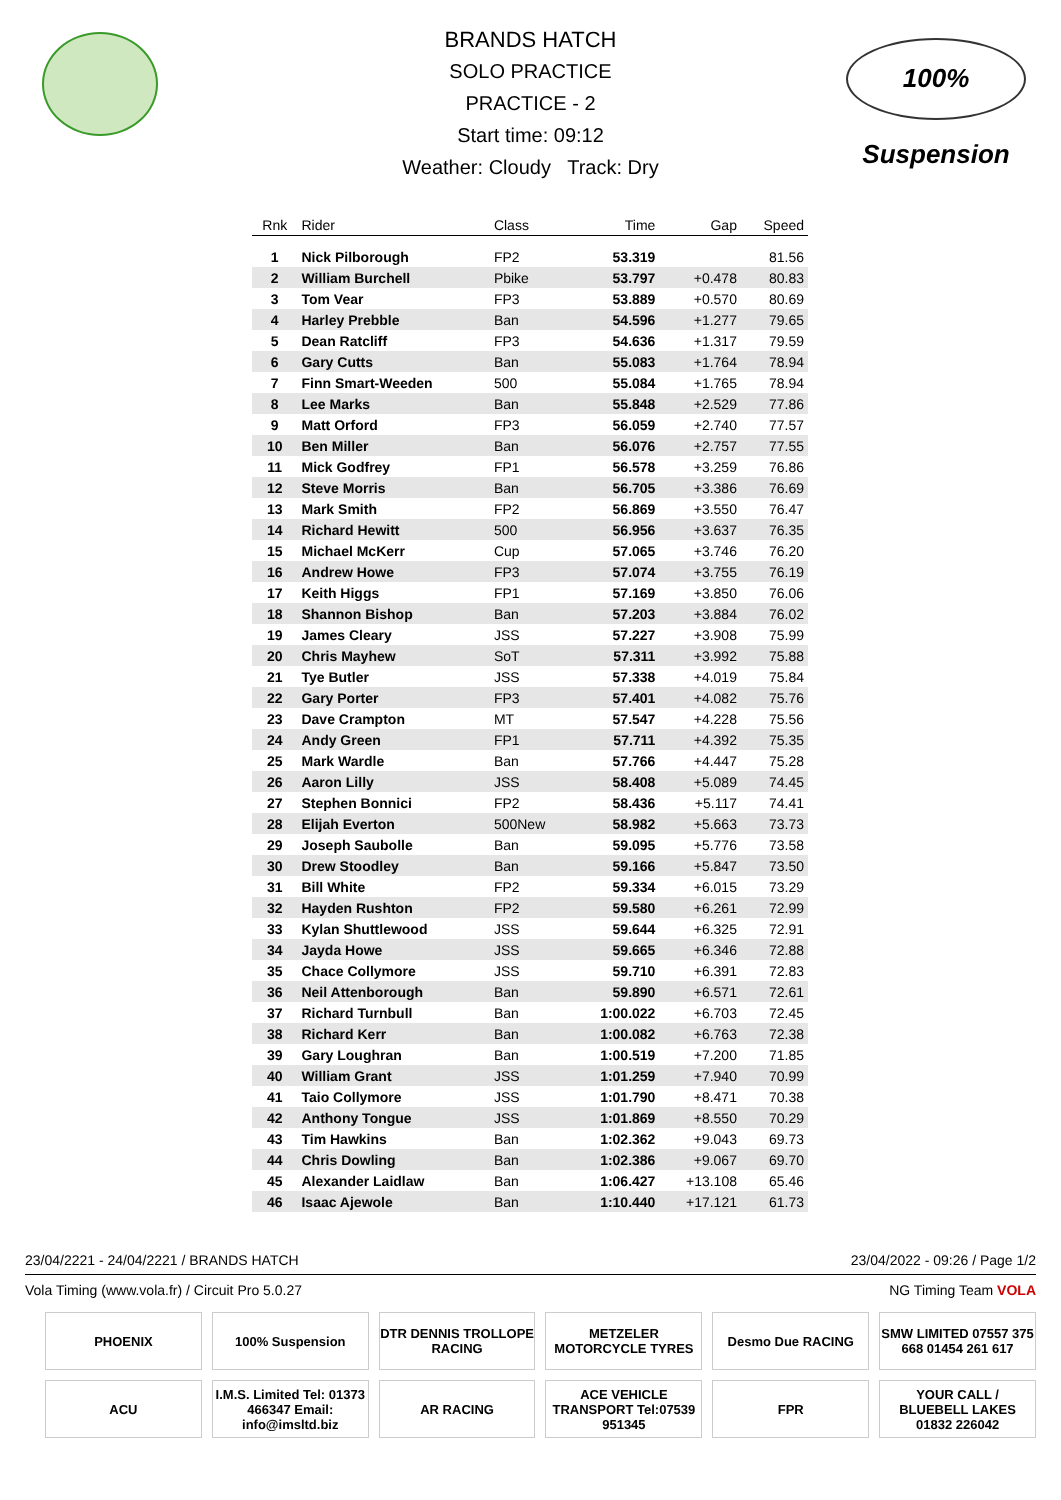100% Suspension
BRANDS HATCH
SOLO PRACTICE
PRACTICE - 2
Start time: 09:12
Weather: Cloudy Track: Dry
| Rnk | Rider | Class | Time | Gap | Speed |
| --- | --- | --- | --- | --- | --- |
| 1 | Nick Pilborough | FP2 | 53.319 | | 81.56 |
| 2 | William Burchell | Pbike | 53.797 | +0.478 | 80.83 |
| 3 | Tom Vear | FP3 | 53.889 | +0.570 | 80.69 |
| 4 | Harley Prebble | Ban | 54.596 | +1.277 | 79.65 |
| 5 | Dean Ratcliff | FP3 | 54.636 | +1.317 | 79.59 |
| 6 | Gary Cutts | Ban | 55.083 | +1.764 | 78.94 |
| 7 | Finn Smart-Weeden | 500 | 55.084 | +1.765 | 78.94 |
| 8 | Lee Marks | Ban | 55.848 | +2.529 | 77.86 |
| 9 | Matt Orford | FP3 | 56.059 | +2.740 | 77.57 |
| 10 | Ben Miller | Ban | 56.076 | +2.757 | 77.55 |
| 11 | Mick Godfrey | FP1 | 56.578 | +3.259 | 76.86 |
| 12 | Steve Morris | Ban | 56.705 | +3.386 | 76.69 |
| 13 | Mark Smith | FP2 | 56.869 | +3.550 | 76.47 |
| 14 | Richard Hewitt | 500 | 56.956 | +3.637 | 76.35 |
| 15 | Michael McKerr | Cup | 57.065 | +3.746 | 76.20 |
| 16 | Andrew Howe | FP3 | 57.074 | +3.755 | 76.19 |
| 17 | Keith Higgs | FP1 | 57.169 | +3.850 | 76.06 |
| 18 | Shannon Bishop | Ban | 57.203 | +3.884 | 76.02 |
| 19 | James Cleary | JSS | 57.227 | +3.908 | 75.99 |
| 20 | Chris Mayhew | SoT | 57.311 | +3.992 | 75.88 |
| 21 | Tye Butler | JSS | 57.338 | +4.019 | 75.84 |
| 22 | Gary Porter | FP3 | 57.401 | +4.082 | 75.76 |
| 23 | Dave Crampton | MT | 57.547 | +4.228 | 75.56 |
| 24 | Andy Green | FP1 | 57.711 | +4.392 | 75.35 |
| 25 | Mark Wardle | Ban | 57.766 | +4.447 | 75.28 |
| 26 | Aaron Lilly | JSS | 58.408 | +5.089 | 74.45 |
| 27 | Stephen Bonnici | FP2 | 58.436 | +5.117 | 74.41 |
| 28 | Elijah Everton | 500New | 58.982 | +5.663 | 73.73 |
| 29 | Joseph Saubolle | Ban | 59.095 | +5.776 | 73.58 |
| 30 | Drew Stoodley | Ban | 59.166 | +5.847 | 73.50 |
| 31 | Bill White | FP2 | 59.334 | +6.015 | 73.29 |
| 32 | Hayden Rushton | FP2 | 59.580 | +6.261 | 72.99 |
| 33 | Kylan Shuttlewood | JSS | 59.644 | +6.325 | 72.91 |
| 34 | Jayda Howe | JSS | 59.665 | +6.346 | 72.88 |
| 35 | Chace Collymore | JSS | 59.710 | +6.391 | 72.83 |
| 36 | Neil Attenborough | Ban | 59.890 | +6.571 | 72.61 |
| 37 | Richard Turnbull | Ban | 1:00.022 | +6.703 | 72.45 |
| 38 | Richard Kerr | Ban | 1:00.082 | +6.763 | 72.38 |
| 39 | Gary Loughran | Ban | 1:00.519 | +7.200 | 71.85 |
| 40 | William Grant | JSS | 1:01.259 | +7.940 | 70.99 |
| 41 | Taio Collymore | JSS | 1:01.790 | +8.471 | 70.38 |
| 42 | Anthony Tongue | JSS | 1:01.869 | +8.550 | 70.29 |
| 43 | Tim Hawkins | Ban | 1:02.362 | +9.043 | 69.73 |
| 44 | Chris Dowling | Ban | 1:02.386 | +9.067 | 69.70 |
| 45 | Alexander Laidlaw | Ban | 1:06.427 | +13.108 | 65.46 |
| 46 | Isaac Ajewole | Ban | 1:10.440 | +17.121 | 61.73 |
23/04/2221 - 24/04/2221 / BRANDS HATCH 23/04/2022 - 09:26 / Page 1/2
Vola Timing (www.vola.fr) / Circuit Pro 5.0.27 NG Timing Team VOLA
PHOENIX
100% Suspension
DTR DENNIS TROLLOPE RACING
METZELER MOTORCYCLE TYRES
Desmo Due RACING
SMW LIMITED 07557 375 668 01454 261 617
ACU
I.M.S. Limited Tel: 01373 466347 Email: info@imsltd.biz
AR RACING
ACE VEHICLE TRANSPORT Tel:07539 951345
FPR
YOUR CALL / BLUEBELL LAKES 01832 226042